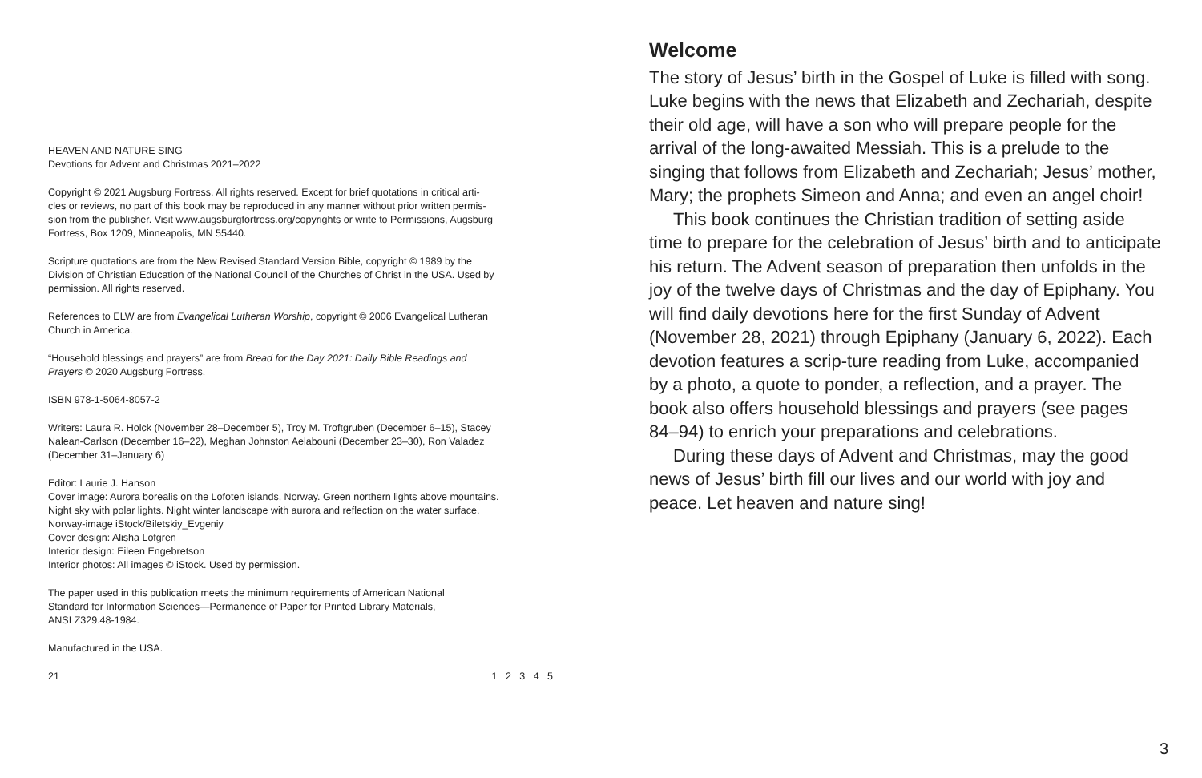HEAVEN AND NATURE SING
Devotions for Advent and Christmas 2021–2022
Copyright © 2021 Augsburg Fortress. All rights reserved. Except for brief quotations in critical arti-
cles or reviews, no part of this book may be reproduced in any manner without prior written permis-
sion from the publisher. Visit www.augsburgfortress.org/copyrights or write to Permissions, Augsburg
Fortress, Box 1209, Minneapolis, MN 55440.
Scripture quotations are from the New Revised Standard Version Bible, copyright © 1989 by the
Division of Christian Education of the National Council of the Churches of Christ in the USA. Used by
permission. All rights reserved.
References to ELW are from Evangelical Lutheran Worship, copyright © 2006 Evangelical Lutheran
Church in America.
“Household blessings and prayers” are from Bread for the Day 2021: Daily Bible Readings and
Prayers © 2020 Augsburg Fortress.
ISBN 978-1-5064-8057-2
Writers: Laura R. Holck (November 28–December 5), Troy M. Troftgruben (December 6–15), Stacey
Nalean-Carlson (December 16–22), Meghan Johnston Aelabouni (December 23–30), Ron Valadez
(December 31–January 6)
Editor: Laurie J. Hanson
Cover image: Aurora borealis on the Lofoten islands, Norway. Green northern lights above mountains.
Night sky with polar lights. Night winter landscape with aurora and reflection on the water surface.
Norway-image iStock/Biletskiy_Evgeniy
Cover design: Alisha Lofgren
Interior design: Eileen Engebretson
Interior photos: All images © iStock. Used by permission.
The paper used in this publication meets the minimum requirements of American National
Standard for Information Sciences—Permanence of Paper for Printed Library Materials,
ANSI Z329.48-1984.
Manufactured in the USA.
21 1 2 3 4 5
Welcome
The story of Jesus’ birth in the Gospel of Luke is filled with song. Luke begins with the news that Elizabeth and Zechariah, despite their old age, will have a son who will prepare people for the arrival of the long-awaited Messiah. This is a prelude to the singing that follows from Elizabeth and Zechariah; Jesus’ mother, Mary; the prophets Simeon and Anna; and even an angel choir!
This book continues the Christian tradition of setting aside time to prepare for the celebration of Jesus’ birth and to anticipate his return. The Advent season of preparation then unfolds in the joy of the twelve days of Christmas and the day of Epiphany. You will find daily devotions here for the first Sunday of Advent (November 28, 2021) through Epiphany (January 6, 2022). Each devotion features a scrip-ture reading from Luke, accompanied by a photo, a quote to ponder, a reflection, and a prayer. The book also offers household blessings and prayers (see pages 84–94) to enrich your preparations and celebrations.
During these days of Advent and Christmas, may the good news of Jesus’ birth fill our lives and our world with joy and peace. Let heaven and nature sing!
3